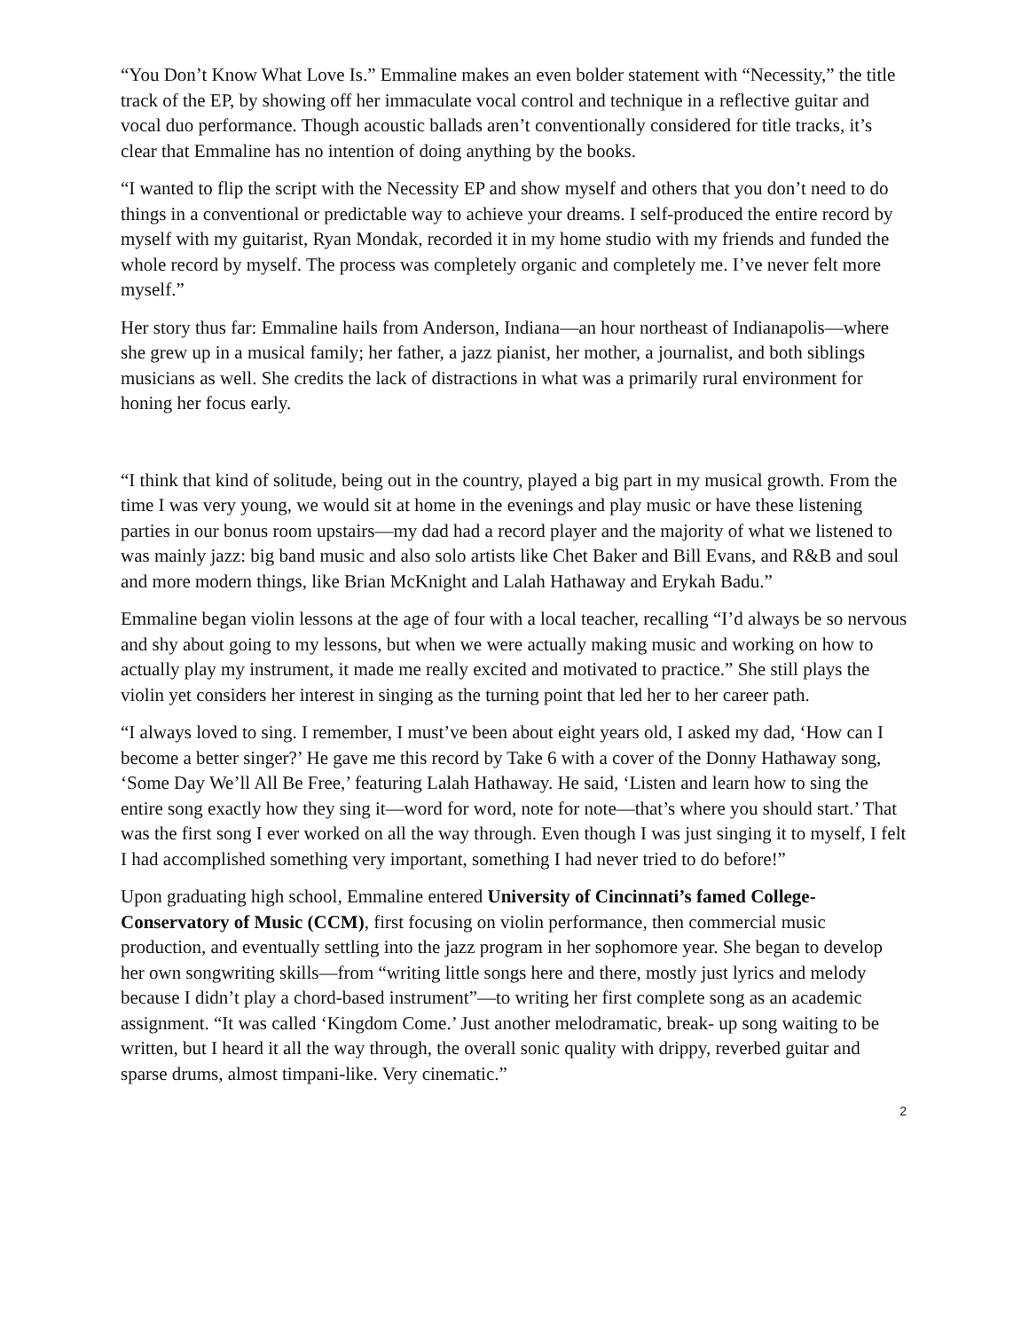“You Don’t Know What Love Is.” Emmaline makes an even bolder statement with “Necessity,” the title track of the EP, by showing off her immaculate vocal control and technique in a reflective guitar and vocal duo performance. Though acoustic ballads aren’t conventionally considered for title tracks, it’s clear that Emmaline has no intention of doing anything by the books.
“I wanted to flip the script with the Necessity EP and show myself and others that you don’t need to do things in a conventional or predictable way to achieve your dreams. I self-produced the entire record by myself with my guitarist, Ryan Mondak, recorded it in my home studio with my friends and funded the whole record by myself. The process was completely organic and completely me. I’ve never felt more myself.”
Her story thus far: Emmaline hails from Anderson, Indiana—an hour northeast of Indianapolis—where she grew up in a musical family; her father, a jazz pianist, her mother, a journalist, and both siblings musicians as well. She credits the lack of distractions in what was a primarily rural environment for honing her focus early.
“I think that kind of solitude, being out in the country, played a big part in my musical growth. From the time I was very young, we would sit at home in the evenings and play music or have these listening parties in our bonus room upstairs—my dad had a record player and the majority of what we listened to was mainly jazz: big band music and also solo artists like Chet Baker and Bill Evans, and R&B and soul and more modern things, like Brian McKnight and Lalah Hathaway and Erykah Badu.”
Emmaline began violin lessons at the age of four with a local teacher, recalling “I’d always be so nervous and shy about going to my lessons, but when we were actually making music and working on how to actually play my instrument, it made me really excited and motivated to practice.” She still plays the violin yet considers her interest in singing as the turning point that led her to her career path.
“I always loved to sing. I remember, I must’ve been about eight years old, I asked my dad, ‘How can I become a better singer?’ He gave me this record by Take 6 with a cover of the Donny Hathaway song, ‘Some Day We’ll All Be Free,’ featuring Lalah Hathaway. He said, ‘Listen and learn how to sing the entire song exactly how they sing it—word for word, note for note—that’s where you should start.’ That was the first song I ever worked on all the way through. Even though I was just singing it to myself, I felt I had accomplished something very important, something I had never tried to do before!”
Upon graduating high school, Emmaline entered University of Cincinnati’s famed College-Conservatory of Music (CCM), first focusing on violin performance, then commercial music production, and eventually settling into the jazz program in her sophomore year. She began to develop her own songwriting skills—from “writing little songs here and there, mostly just lyrics and melody because I didn’t play a chord-based instrument”—to writing her first complete song as an academic assignment. “It was called ‘Kingdom Come.’ Just another melodramatic, break- up song waiting to be written, but I heard it all the way through, the overall sonic quality with drippy, reverbed guitar and sparse drums, almost timpani-like. Very cinematic.”
2